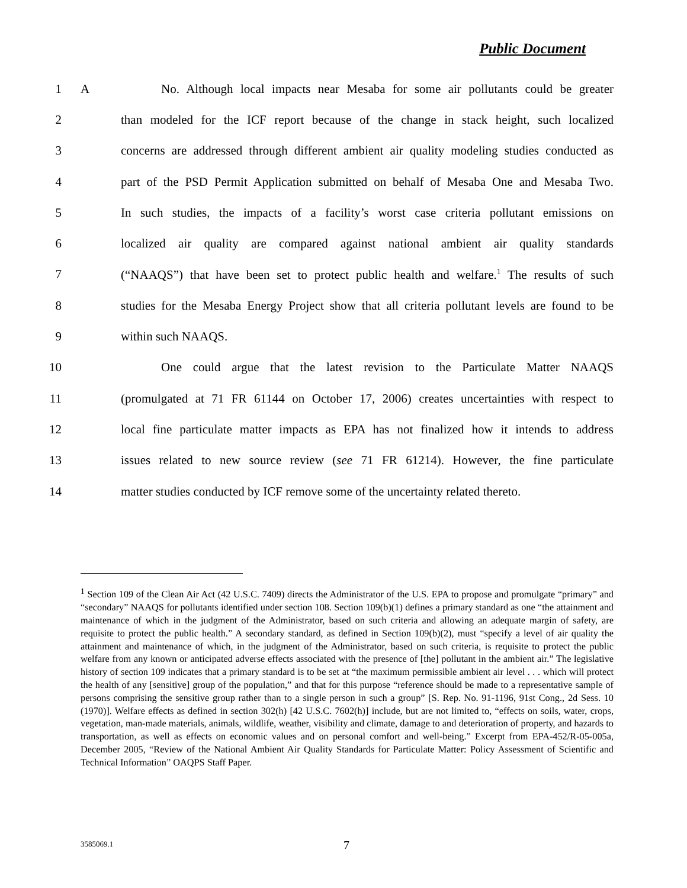Public Document
1 A
No. Although local impacts near Mesaba for some air pollutants could be greater
2
than modeled for the ICF report because of the change in stack height, such localized
3
concerns are addressed through different ambient air quality modeling studies conducted as
4
part of the PSD Permit Application submitted on behalf of Mesaba One and Mesaba Two.
5
In such studies, the impacts of a facility’s worst case criteria pollutant emissions on
6
localized air quality are compared against national ambient air quality standards
7
(“NAAQS”) that have been set to protect public health and welfare.<sup>1</sup> The results of such
8
studies for the Mesaba Energy Project show that all criteria pollutant levels are found to be
9 within such NAAQS.
10
One could argue that the latest revision to the Particulate Matter NAAQS
11
(promulgated at 71 FR 61144 on October 17, 2006) creates uncertainties with respect to
12
local fine particulate matter impacts as EPA has not finalized how it intends to address
13
issues related to new source review (see 71 FR 61214). However, the fine particulate
14
matter studies conducted by ICF remove some of the uncertainty related thereto.
<sup>1</sup> Section 109 of the Clean Air Act (42 U.S.C. 7409) directs the Administrator of the U.S. EPA to propose and promulgate “primary” and “secondary” NAAQS for pollutants identified under section 108. Section 109(b)(1) defines a primary standard as one “the attainment and maintenance of which in the judgment of the Administrator, based on such criteria and allowing an adequate margin of safety, are requisite to protect the public health.” A secondary standard, as defined in Section 109(b)(2), must “specify a level of air quality the attainment and maintenance of which, in the judgment of the Administrator, based on such criteria, is requisite to protect the public welfare from any known or anticipated adverse effects associated with the presence of [the] pollutant in the ambient air.” The legislative history of section 109 indicates that a primary standard is to be set at “the maximum permissible ambient air level . . . which will protect the health of any [sensitive] group of the population,” and that for this purpose “reference should be made to a representative sample of persons comprising the sensitive group rather than to a single person in such a group” [S. Rep. No. 91-1196, 91st Cong., 2d Sess. 10 (1970)]. Welfare effects as defined in section 302(h) [42 U.S.C. 7602(h)] include, but are not limited to, “effects on soils, water, crops, vegetation, man-made materials, animals, wildlife, weather, visibility and climate, damage to and deterioration of property, and hazards to transportation, as well as effects on economic values and on personal comfort and well-being.” Excerpt from EPA-452/R-05-005a, December 2005, “Review of the National Ambient Air Quality Standards for Particulate Matter: Policy Assessment of Scientific and Technical Information” OAQPS Staff Paper.
3585069.1 7